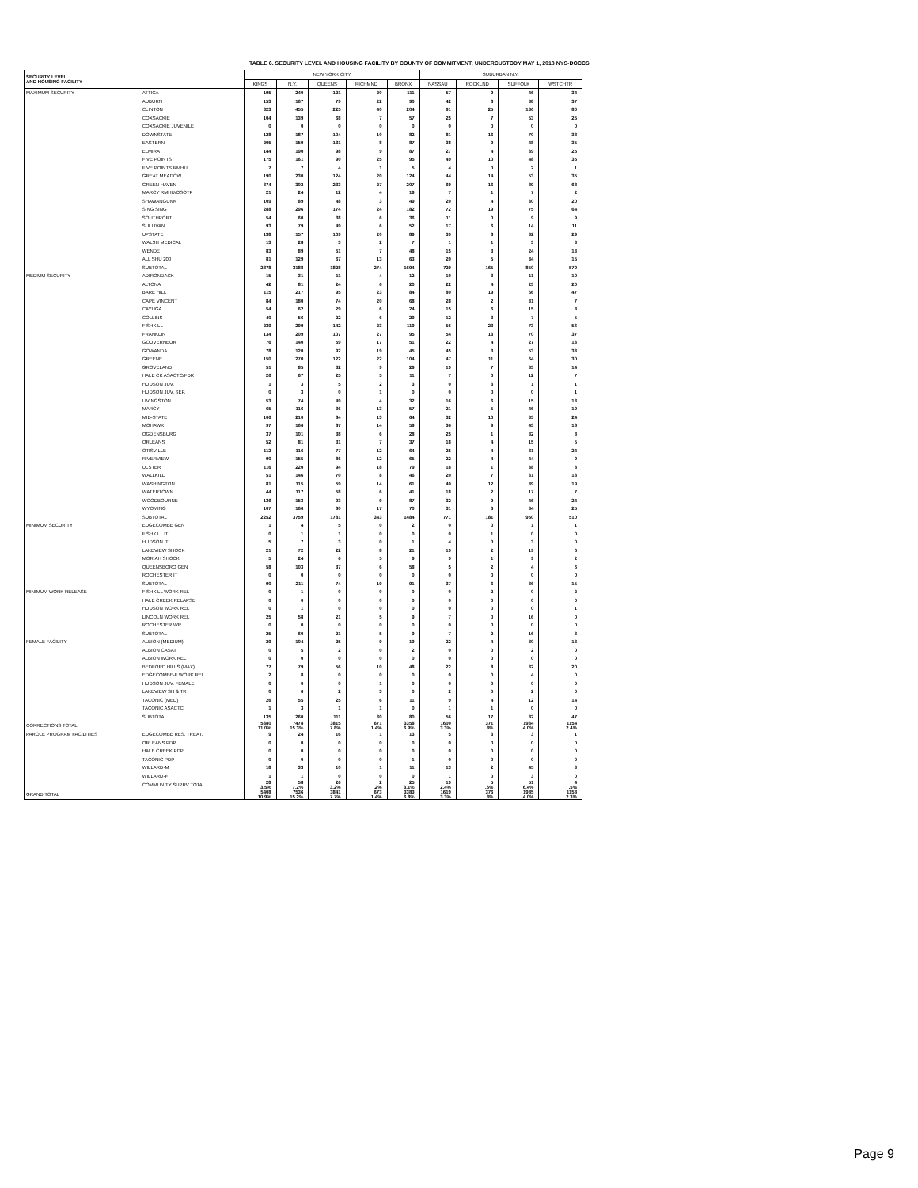TABLE 6. SECURITY LEVEL AND HOUSING FACILITY BY COUNTY OF COMMITMENT; UNDERCUSTODY MAY 1, 2018 NYS-DOCCS
| SECURITY LEVEL AND HOUSING FACILITY | | NEW YORK CITY | | | | | SUBURBAN N.Y. | | | |
| --- | --- | --- | --- | --- | --- | --- | --- | --- | --- | --- |
| | | KINGS | N.Y. | QUEENS | RICHMND | BRONX | NASSAU | ROCKLND | SUFFOLK | WSTCHTR |
| MAXIMUM SECURITY | ATTICA | 195 | 240 | 121 | 20 | 111 | 57 | 9 | 46 | 34 |
| | AUBURN | 153 | 167 | 79 | 22 | 90 | 42 | 8 | 38 | 37 |
| | CLINTON | 323 | 455 | 225 | 40 | 204 | 91 | 25 | 136 | 80 |
| | COXSACKIE | 104 | 139 | 68 | 7 | 57 | 25 | 7 | 53 | 25 |
| | COXSACKIE JUVENILE | 0 | 0 | 0 | 0 | 0 | 0 | 0 | 0 | 0 |
| | DOWNSTATE | 128 | 187 | 104 | 10 | 82 | 81 | 16 | 70 | 38 |
| | EASTERN | 205 | 159 | 131 | 8 | 87 | 38 | 9 | 48 | 35 |
| | ELMIRA | 144 | 190 | 98 | 9 | 87 | 27 | 4 | 39 | 25 |
| | FIVE POINTS | 175 | 161 | 90 | 25 | 95 | 49 | 10 | 48 | 35 |
| | FIVE POINTS RMHU | 7 | 7 | 4 | 1 | 5 | 4 | 0 | 2 | 1 |
| | GREAT MEADOW | 190 | 230 | 124 | 20 | 124 | 44 | 14 | 53 | 35 |
| | GREEN HAVEN | 374 | 302 | 233 | 27 | 207 | 69 | 16 | 89 | 68 |
| | MARCY RMHU/OSOTP | 21 | 24 | 12 | 4 | 19 | 7 | 1 | 7 | 2 |
| | SHAWANGUNK | 109 | 89 | 48 | 3 | 49 | 20 | 4 | 30 | 20 |
| | SING SING | 288 | 296 | 174 | 24 | 182 | 72 | 19 | 75 | 64 |
| | SOUTHPORT | 54 | 60 | 38 | 6 | 36 | 11 | 0 | 9 | 9 |
| | SULLIVAN | 93 | 79 | 49 | 6 | 52 | 17 | 6 | 14 | 11 |
| | UPSTATE | 138 | 157 | 109 | 20 | 89 | 39 | 8 | 32 | 29 |
| | WALSH MEDICAL | 13 | 28 | 3 | 2 | 7 | 1 | 1 | 3 | 3 |
| | WENDE | 83 | 89 | 51 | 7 | 48 | 15 | 3 | 24 | 13 |
| | ALL SHU 200 | 81 | 129 | 67 | 13 | 63 | 20 | 5 | 34 | 15 |
| | SUBTOTAL | 2878 | 3188 | 1828 | 274 | 1694 | 729 | 165 | 850 | 579 |
| MEDIUM SECURITY | ADIRONDACK | 15 | 31 | 11 | 4 | 12 | 10 | 3 | 11 | 10 |
| | ALTONA | 42 | 81 | 24 | 6 | 20 | 22 | 4 | 23 | 20 |
| | BARE HILL | 115 | 217 | 95 | 23 | 84 | 80 | 19 | 66 | 47 |
| | CAPE VINCENT | 84 | 180 | 74 | 20 | 68 | 28 | 2 | 31 | 7 |
| | CAYUGA | 54 | 62 | 29 | 6 | 24 | 15 | 6 | 15 | 8 |
| | COLLINS | 40 | 56 | 22 | 6 | 29 | 12 | 3 | 7 | 5 |
| | FISHKILL | 239 | 299 | 142 | 23 | 119 | 56 | 23 | 73 | 56 |
| | FRANKLIN | 134 | 209 | 107 | 27 | 95 | 54 | 13 | 70 | 37 |
| | GOUVERNEUR | 76 | 140 | 59 | 17 | 51 | 22 | 4 | 27 | 13 |
| | GOWANDA | 78 | 120 | 92 | 19 | 45 | 45 | 3 | 53 | 33 |
| | GREENE | 150 | 270 | 122 | 22 | 104 | 47 | 11 | 64 | 30 |
| | GROVELAND | 51 | 85 | 32 | 9 | 29 | 19 | 7 | 33 | 14 |
| | HALE CK ASACTC/FDR | 26 | 67 | 25 | 5 | 11 | 7 | 0 | 12 | 7 |
| | HUDSON JUV. | 1 | 3 | 5 | 2 | 3 | 0 | 3 | 1 | 1 |
| | HUDSON JUV. SEP. | 0 | 3 | 0 | 1 | 0 | 0 | 0 | 0 | 1 |
| | LIVINGSTON | 53 | 74 | 49 | 4 | 32 | 16 | 6 | 15 | 13 |
| | MARCY | 65 | 116 | 36 | 13 | 57 | 21 | 5 | 46 | 19 |
| | MID-STATE | 106 | 210 | 84 | 13 | 64 | 32 | 10 | 33 | 24 |
| | MOHAWK | 97 | 166 | 87 | 14 | 59 | 36 | 9 | 43 | 18 |
| | OGDENSBURG | 37 | 101 | 38 | 6 | 28 | 25 | 1 | 32 | 8 |
| | ORLEANS | 52 | 81 | 31 | 7 | 37 | 18 | 4 | 15 | 5 |
| | OTISVILLE | 112 | 116 | 77 | 12 | 64 | 25 | 4 | 31 | 24 |
| | RIVERVIEW | 90 | 155 | 86 | 12 | 65 | 22 | 4 | 44 | 9 |
| | ULSTER | 116 | 220 | 94 | 18 | 79 | 18 | 1 | 38 | 8 |
| | WALLKILL | 51 | 146 | 70 | 8 | 46 | 20 | 7 | 31 | 18 |
| | WASHINGTON | 81 | 115 | 59 | 14 | 61 | 40 | 12 | 39 | 19 |
| | WATERTOWN | 44 | 117 | 58 | 6 | 41 | 18 | 2 | 17 | 7 |
| | WOODBOURNE | 136 | 153 | 93 | 9 | 87 | 32 | 9 | 46 | 24 |
| | WYOMING | 107 | 166 | 80 | 17 | 70 | 31 | 6 | 34 | 25 |
| | SUBTOTAL | 2252 | 3759 | 1781 | 343 | 1484 | 771 | 181 | 950 | 510 |
| MINIMUM SECURITY | EDGECOMBE GEN | 1 | 4 | 5 | 0 | 2 | 0 | 0 | 1 | 1 |
| | FISHKILL IT | 0 | 1 | 1 | 0 | 0 | 0 | 1 | 0 | 0 |
| | HUDSON IT | 5 | 7 | 3 | 0 | 1 | 4 | 0 | 3 | 0 |
| | LAKEVIEW SHOCK | 21 | 72 | 22 | 8 | 21 | 19 | 2 | 19 | 6 |
| | MORIAH SHOCK | 5 | 24 | 6 | 5 | 9 | 9 | 1 | 9 | 2 |
| | QUEENSBORO GEN | 58 | 103 | 37 | 6 | 58 | 5 | 2 | 4 | 6 |
| | ROCHESTER IT | 0 | 0 | 0 | 0 | 0 | 0 | 0 | 0 | 0 |
| | SUBTOTAL | 90 | 211 | 74 | 19 | 91 | 37 | 6 | 36 | 15 |
| MINIMUM WORK RELEASE | FISHKILL WORK REL | 0 | 1 | 0 | 0 | 0 | 0 | 2 | 0 | 2 |
| | HALE CREEK RELAPSE | 0 | 0 | 0 | 0 | 0 | 0 | 0 | 0 | 0 |
| | HUDSON WORK REL | 0 | 1 | 0 | 0 | 0 | 0 | 0 | 0 | 1 |
| | LINCOLN WORK REL | 25 | 58 | 21 | 5 | 9 | 7 | 0 | 16 | 0 |
| | ROCHESTER WR | 0 | 0 | 0 | 0 | 0 | 0 | 0 | 0 | 0 |
| | SUBTOTAL | 25 | 60 | 21 | 5 | 9 | 7 | 2 | 16 | 3 |
| FEMALE FACILITY | ALBION (MEDIUM) | 29 | 104 | 25 | 9 | 19 | 22 | 4 | 30 | 13 |
| | ALBION CASAT | 0 | 5 | 2 | 0 | 2 | 0 | 0 | 2 | 0 |
| | ALBION WORK REL | 0 | 0 | 0 | 0 | 0 | 0 | 0 | 0 | 0 |
| | BEDFORD HILLS (MAX) | 77 | 79 | 56 | 10 | 48 | 22 | 8 | 32 | 20 |
| | EDGECOMBE-F WORK REL | 2 | 8 | 0 | 0 | 0 | 0 | 0 | 4 | 0 |
| | HUDSON JUV. FEMALE | 0 | 0 | 0 | 1 | 0 | 0 | 0 | 0 | 0 |
| | LAKEVIEW SH & TR | 0 | 6 | 2 | 3 | 0 | 2 | 0 | 2 | 0 |
| | TACONIC (MED) | 26 | 55 | 25 | 6 | 11 | 9 | 4 | 12 | 14 |
| | TACONIC ASACTC | 1 | 3 | 1 | 1 | 0 | 1 | 1 | 0 | 0 |
| | SUBTOTAL | 135 | 260 | 111 | 30 | 80 | 56 | 17 | 82 | 47 |
| CORRECTIONS TOTAL | | 5380 11.0% | 7478 15.3% | 3815 7.8% | 671 1.4% | 3358 6.9% | 1600 3.3% | 371 .8% | 1934 4.0% | 1154 2.4% |
| PAROLE PROGRAM FACILITIES | EDGECOMBE RES. TREAT. | 9 | 24 | 16 | 1 | 13 | 5 | 3 | 3 | 1 |
| | ORLEANS PDP | 0 | 0 | 0 | 0 | 0 | 0 | 0 | 0 | 0 |
| | HALE CREEK PDP | 0 | 0 | 0 | 0 | 0 | 0 | 0 | 0 | 0 |
| | TACONIC PDP | 0 | 0 | 0 | 0 | 1 | 0 | 0 | 0 | 0 |
| | WILLARD-M | 18 | 33 | 10 | 1 | 11 | 13 | 2 | 45 | 3 |
| | WILLARD-F | 1 | 1 | 0 | 0 | 0 | 1 | 0 | 3 | 0 |
| | COMMUNITY SUPRV TOTAL | 28 3.5% | 58 7.2% | 26 3.2% | 2 .2% | 25 3.1% | 19 2.4% | 5 .6% | 51 6.4% | 4 .5% |
| GRAND TOTAL | | 5408 10.9% | 7536 15.2% | 3841 7.7% | 673 1.4% | 3383 6.8% | 1619 3.3% | 376 .8% | 1985 4.0% | 1158 2.3% |
Page 9